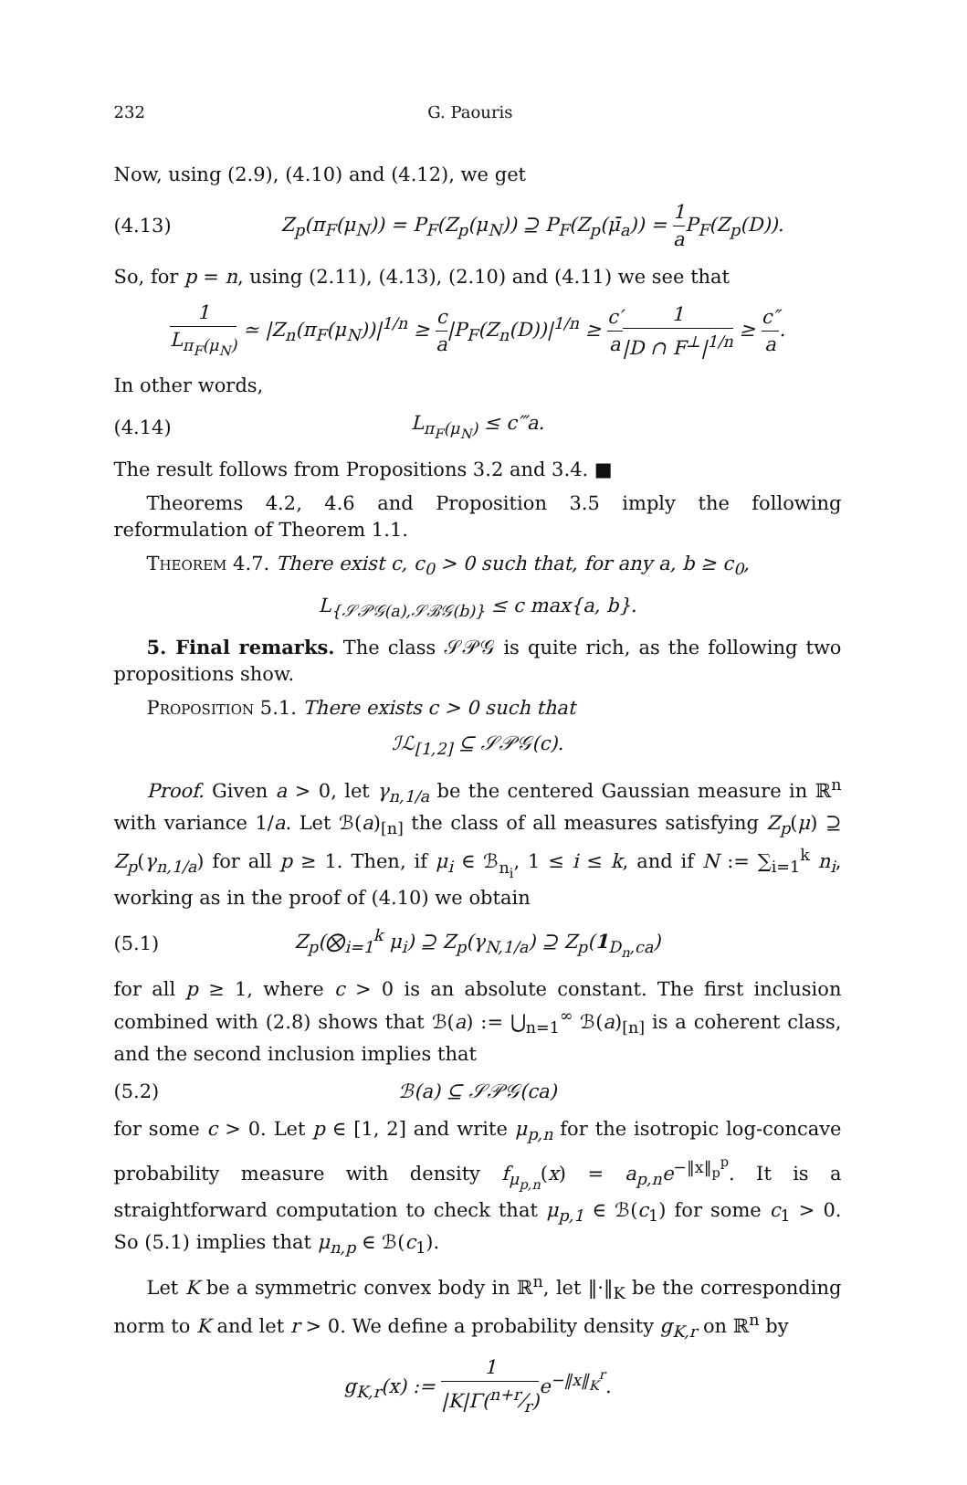232 G. Paouris
Now, using (2.9), (4.10) and (4.12), we get
(4.13) Z<sub>p</sub>(π<sub>F</sub>(μ<sub>N</sub>)) = P<sub>F</sub>(Z<sub>p</sub>(μ<sub>N</sub>)) ⊇ P<sub>F</sub>(Z<sub>p</sub>(μ̄<sub>a</sub>)) = 1 a P<sub>F</sub>(Z<sub>p</sub>(D)).
So, for p = n, using (2.11), (4.13), (2.10) and (4.11) we see that
1 L<sub>π<sub>F</sub>(μ<sub>N</sub>)</sub> ≃ |Z<sub>n</sub>(π<sub>F</sub>(μ<sub>N</sub>))|<sup>1/n</sup> ≥ c a|P<sub>F</sub>(Z<sub>n</sub>(D))|<sup>1/n</sup> ≥ c′ a 1 |D ∩ F<sup>⊥</sup>|<sup>1/n</sup> ≥ c″ a.
In other words,
(4.14) L<sub>π<sub>F</sub>(μ<sub>N</sub>)</sub> ≤ c‴a.
The result follows from Propositions 3.2 and 3.4. ■
Theorems 4.2, 4.6 and Proposition 3.5 imply the following reformulation of Theorem 1.1.
Theorem 4.7. There exist c, c<sub>0</sub> > 0 such that, for any a, b ≥ c<sub>0</sub>,
L<sub>{𝒮𝒫𝒢(a),𝒮ℬ𝒢(b)}</sub> ≤ c max{a, b}.
5. Final remarks. The class 𝒮𝒫𝒢 is quite rich, as the following two propositions show.
Proposition 5.1. There exists c > 0 such that
ℐℒ<sub>[1,2]</sub> ⊆ 𝒮𝒫𝒢(c).
Proof. Given a > 0, let γ<sub>n,1/a</sub> be the centered Gaussian measure in ℝ<sup>n</sup> with variance 1/a. Let ℬ(a)<sub>[n]</sub> the class of all measures satisfying Z<sub>p</sub>(μ) ⊇ Z<sub>p</sub>(γ<sub>n,1/a</sub>) for all p ≥ 1. Then, if μ<sub>i</sub> ∈ ℬ<sub>n<sub>i</sub></sub>, 1 ≤ i ≤ k, and if N := ∑<sub>i=1</sub><sup>k</sup> n<sub>i</sub>, working as in the proof of (4.10) we obtain
(5.1) Z<sub>p</sub>(⨂<sub>i=1</sub><sup>k</sup> μ<sub>i</sub>) ⊇ Z<sub>p</sub>(γ<sub>N,1/a</sub>) ⊇ Z<sub>p</sub>(1<sub>D<sub>n</sub>,ca</sub>)
for all p ≥ 1, where c > 0 is an absolute constant. The first inclusion combined with (2.8) shows that ℬ(a) := ⋃<sub>n=1</sub><sup>∞</sup> ℬ(a)<sub>[n]</sub> is a coherent class, and the second inclusion implies that
(5.2) ℬ(a) ⊆ 𝒮𝒫𝒢(ca)
for some c > 0. Let p ∈ [1, 2] and write μ<sub>p,n</sub> for the isotropic log-concave probability measure with density f<sub>μ<sub>p,n</sub></sub>(x) = a<sub>p,n</sub>e<sup>−‖x‖<sub>p</sub><sup>p</sup></sup>. It is a straightforward computation to check that μ<sub>p,1</sub> ∈ ℬ(c<sub>1</sub>) for some c<sub>1</sub> > 0. So (5.1) implies that μ<sub>n,p</sub> ∈ ℬ(c<sub>1</sub>).
Let K be a symmetric convex body in ℝ<sup>n</sup>, let ‖·‖<sub>K</sub> be the corresponding norm to K and let r > 0. We define a probability density g<sub>K,r</sub> on ℝ<sup>n</sup> by
g<sub>K,r</sub>(x) := 1 |K|Γ(n+r⁄r) e<sup>−‖x‖<sub>K</sub><sup>r</sup></sup>.